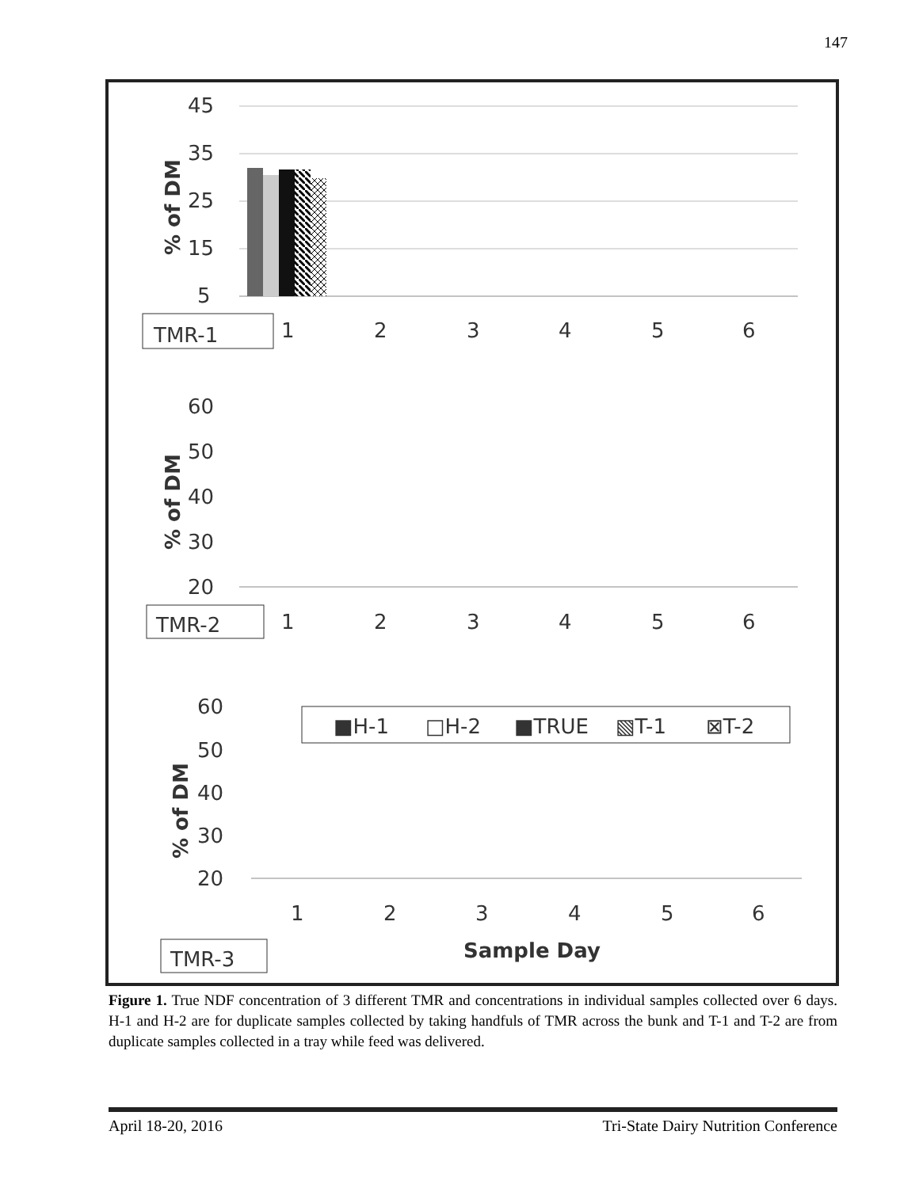147
45
35
25
15
5
% of DM
1
2
3
4
5
6
TMR-1
60
50
40
30
20
% of DM
1
2
3
4
5
6
TMR-2
60
50
40
30
20
% of DM
■H-1
□H-2
■TRUE
▧T-1
⊠T-2
1
2
3
4
5
6
Sample Day
TMR-3
Figure 1. True NDF concentration of 3 different TMR and concentrations in individual samples collected over 6 days. H-1 and H-2 are for duplicate samples collected by taking handfuls of TMR across the bunk and T-1 and T-2 are from duplicate samples collected in a tray while feed was delivered.
April 18-20, 2016 Tri-State Dairy Nutrition Conference